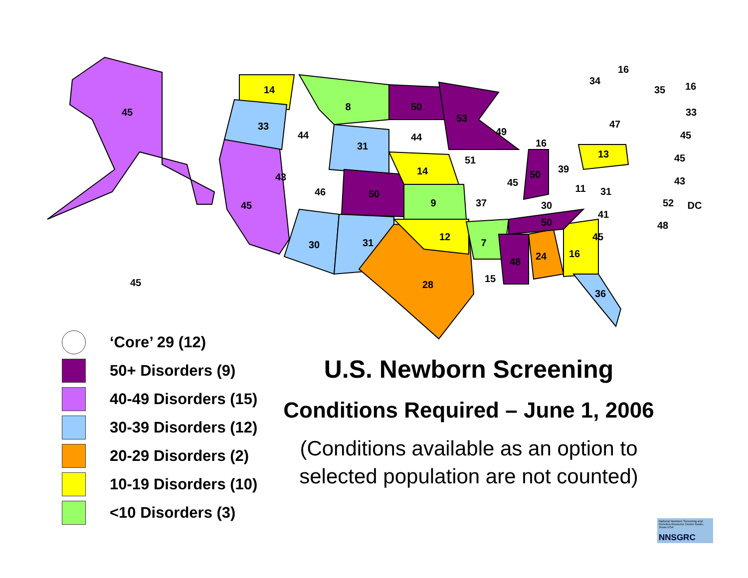45
14
33
8
50
53
44
31
44
49
47
34
16
35
16
33
45
16
13
45
51
14
39
43
50
43
45
46
50
11
31
45
9
37
30
52
DC
41
50
48
12
45
31
30
7
16
24
48
15
45
28
36
‘Core’ 29 (12)
50+ Disorders (9)
40-49 Disorders (15)
30-39 Disorders (12)
20-29 Disorders (2)
10-19 Disorders (10)
<10 Disorders (3)
U.S. Newborn Screening
Conditions Required – June 1, 2006
(Conditions available as an option to selected population are not counted)
National Newborn Screening and Genetics Resource Center Austin, Texas USA
NNSGRC